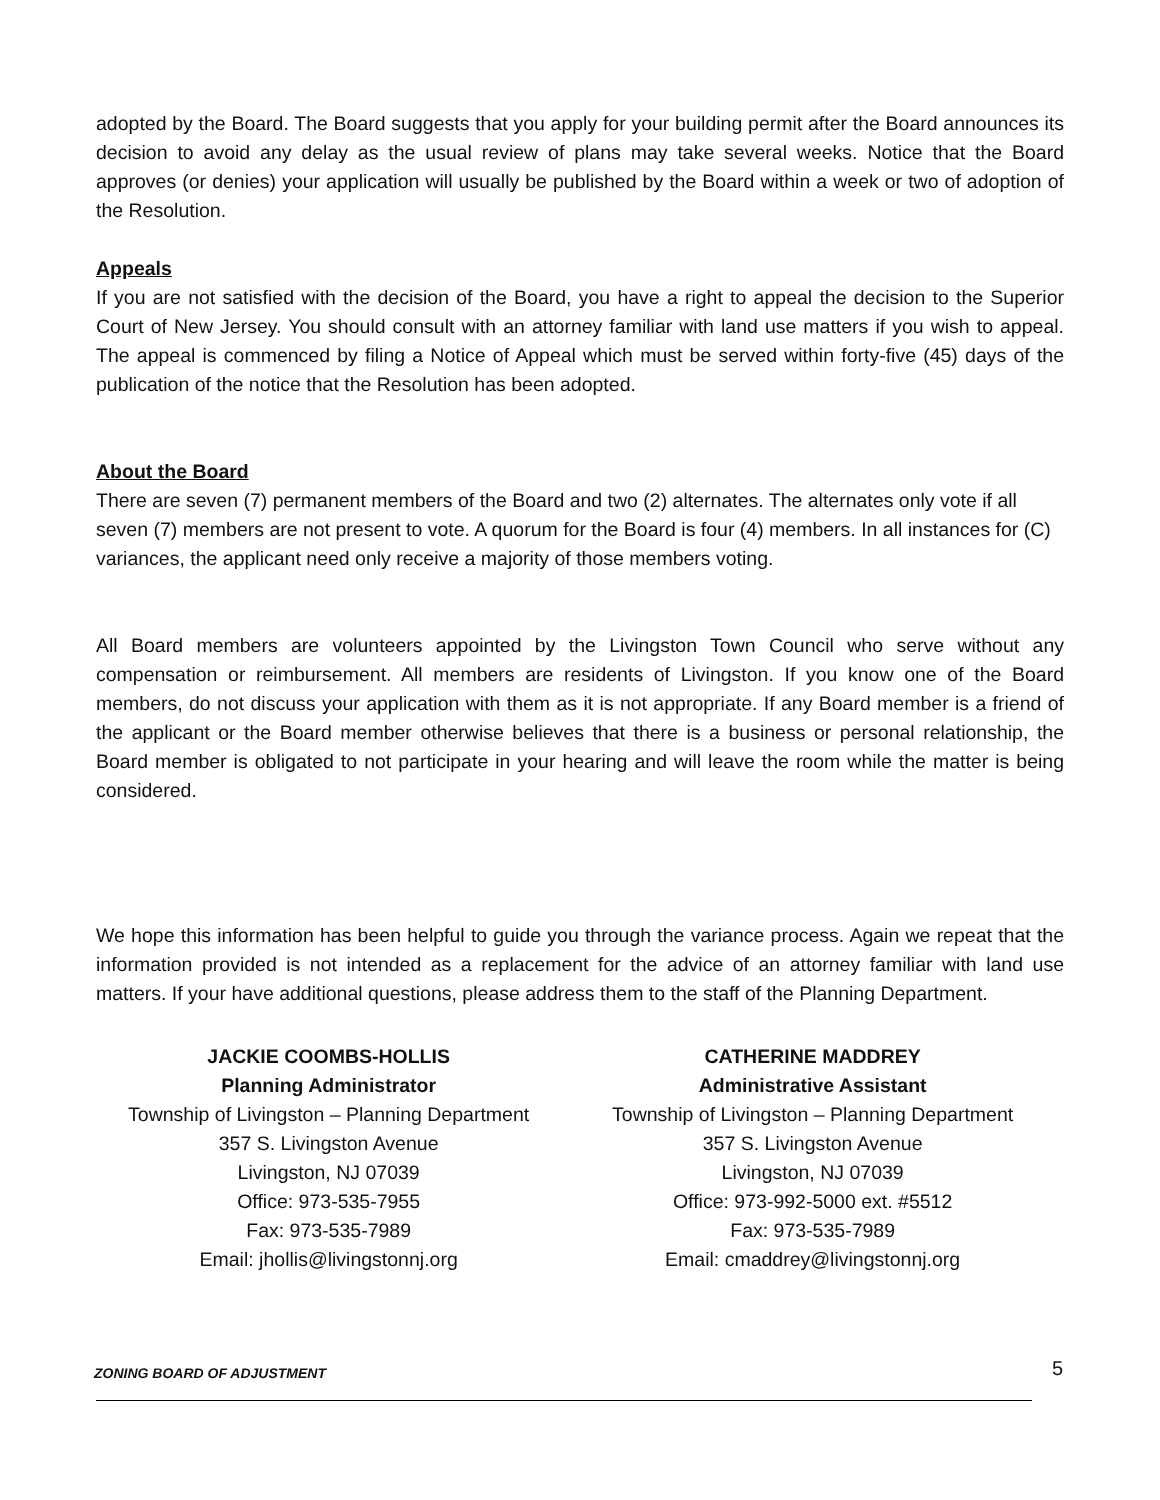adopted by the Board. The Board suggests that you apply for your building permit after the Board announces its decision to avoid any delay as the usual review of plans may take several weeks. Notice that the Board approves (or denies) your application will usually be published by the Board within a week or two of adoption of the Resolution.
Appeals
If you are not satisfied with the decision of the Board, you have a right to appeal the decision to the Superior Court of New Jersey. You should consult with an attorney familiar with land use matters if you wish to appeal. The appeal is commenced by filing a Notice of Appeal which must be served within forty-five (45) days of the publication of the notice that the Resolution has been adopted.
About the Board
There are seven (7) permanent members of the Board and two (2) alternates. The alternates only vote if all seven (7) members are not present to vote. A quorum for the Board is four (4) members. In all instances for (C) variances, the applicant need only receive a majority of those members voting.
All Board members are volunteers appointed by the Livingston Town Council who serve without any compensation or reimbursement. All members are residents of Livingston. If you know one of the Board members, do not discuss your application with them as it is not appropriate. If any Board member is a friend of the applicant or the Board member otherwise believes that there is a business or personal relationship, the Board member is obligated to not participate in your hearing and will leave the room while the matter is being considered.
We hope this information has been helpful to guide you through the variance process. Again we repeat that the information provided is not intended as a replacement for the advice of an attorney familiar with land use matters. If your have additional questions, please address them to the staff of the Planning Department.
JACKIE COOMBS-HOLLIS
Planning Administrator
Township of Livingston – Planning Department
357 S. Livingston Avenue
Livingston, NJ 07039
Office: 973-535-7955
Fax: 973-535-7989
Email: jhollis@livingstonnj.org
CATHERINE MADDREY
Administrative Assistant
Township of Livingston – Planning Department
357 S. Livingston Avenue
Livingston, NJ 07039
Office: 973-992-5000 ext. #5512
Fax: 973-535-7989
Email: cmaddrey@livingstonnj.org
ZONING BOARD OF ADJUSTMENT
5